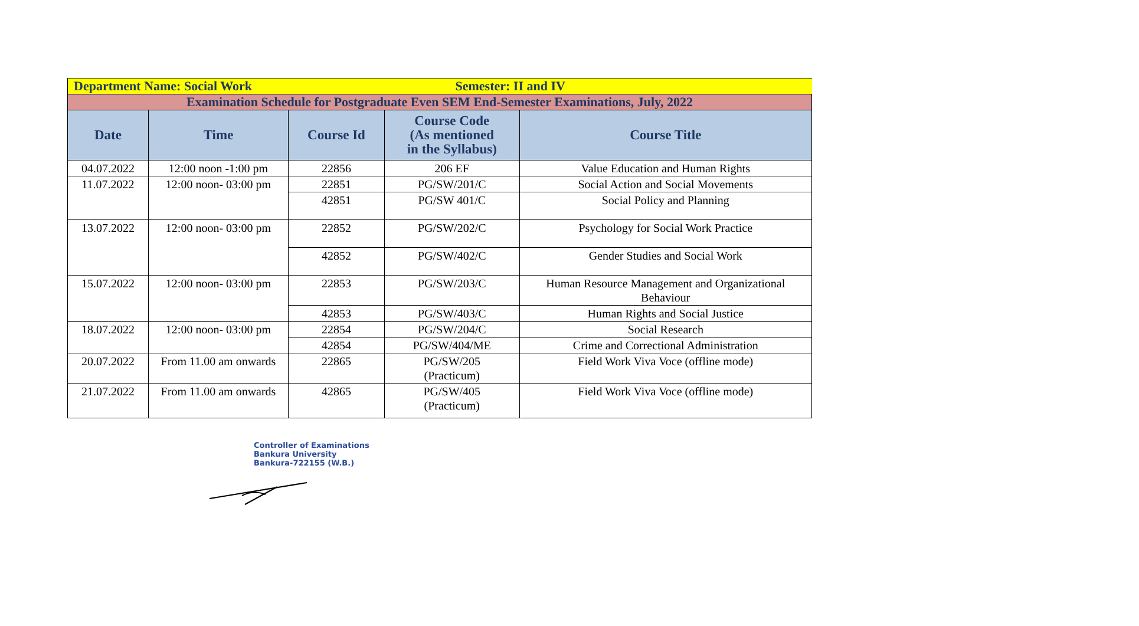| Department Name: Social Work | | | Semester: II and IV | |
| Examination Schedule for Postgraduate Even SEM End-Semester Examinations, July, 2022 | | | | |
| Date | Time | Course Id | Course Code (As mentioned in the Syllabus) | Course Title |
| 04.07.2022 | 12:00 noon -1:00 pm | 22856 | 206 EF | Value Education and Human Rights |
| 11.07.2022 | 12:00 noon- 03:00 pm | 22851 | PG/SW/201/C | Social Action and Social Movements |
| | | 42851 | PG/SW 401/C | Social Policy and Planning |
| 13.07.2022 | 12:00 noon- 03:00 pm | 22852 | PG/SW/202/C | Psychology for Social Work Practice |
| | | 42852 | PG/SW/402/C | Gender Studies and Social Work |
| 15.07.2022 | 12:00 noon- 03:00 pm | 22853 | PG/SW/203/C | Human Resource Management and Organizational Behaviour |
| | | 42853 | PG/SW/403/C | Human Rights and Social Justice |
| 18.07.2022 | 12:00 noon- 03:00 pm | 22854 | PG/SW/204/C | Social Research |
| | | 42854 | PG/SW/404/ME | Crime and Correctional Administration |
| 20.07.2022 | From 11.00 am onwards | 22865 | PG/SW/205 (Practicum) | Field Work Viva Voce (offline mode) |
| 21.07.2022 | From 11.00 am onwards | 42865 | PG/SW/405 (Practicum) | Field Work Viva Voce (offline mode) |
Controller of Examinations
Bankura University
Bankura-722155 (W.B.)